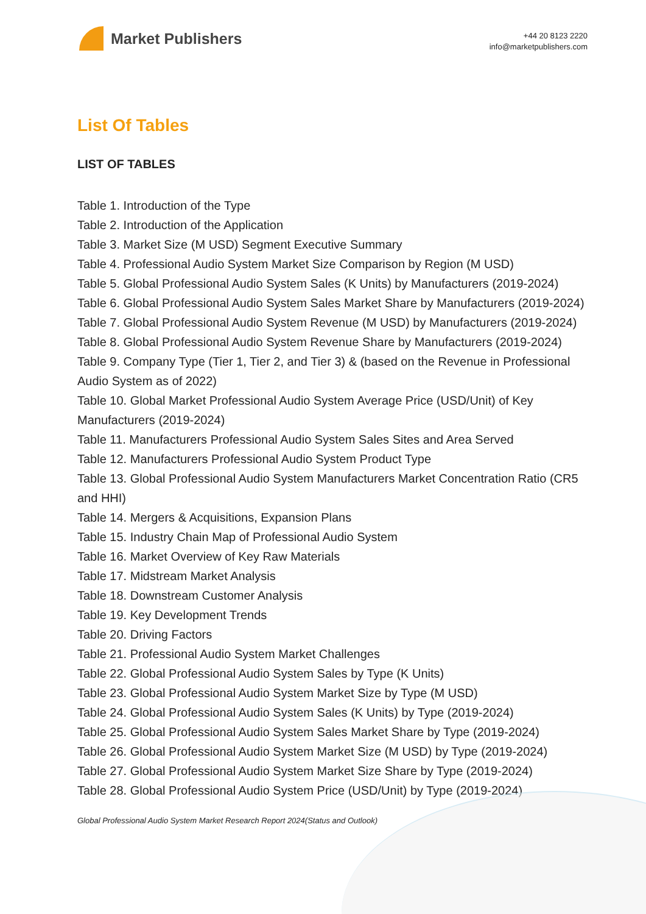Market Publishers
+44 20 8123 2220
info@marketpublishers.com
List Of Tables
LIST OF TABLES
Table 1. Introduction of the Type
Table 2. Introduction of the Application
Table 3. Market Size (M USD) Segment Executive Summary
Table 4. Professional Audio System Market Size Comparison by Region (M USD)
Table 5. Global Professional Audio System Sales (K Units) by Manufacturers (2019-2024)
Table 6. Global Professional Audio System Sales Market Share by Manufacturers (2019-2024)
Table 7. Global Professional Audio System Revenue (M USD) by Manufacturers (2019-2024)
Table 8. Global Professional Audio System Revenue Share by Manufacturers (2019-2024)
Table 9. Company Type (Tier 1, Tier 2, and Tier 3) & (based on the Revenue in Professional Audio System as of 2022)
Table 10. Global Market Professional Audio System Average Price (USD/Unit) of Key Manufacturers (2019-2024)
Table 11. Manufacturers Professional Audio System Sales Sites and Area Served
Table 12. Manufacturers Professional Audio System Product Type
Table 13. Global Professional Audio System Manufacturers Market Concentration Ratio (CR5 and HHI)
Table 14. Mergers & Acquisitions, Expansion Plans
Table 15. Industry Chain Map of Professional Audio System
Table 16. Market Overview of Key Raw Materials
Table 17. Midstream Market Analysis
Table 18. Downstream Customer Analysis
Table 19. Key Development Trends
Table 20. Driving Factors
Table 21. Professional Audio System Market Challenges
Table 22. Global Professional Audio System Sales by Type (K Units)
Table 23. Global Professional Audio System Market Size by Type (M USD)
Table 24. Global Professional Audio System Sales (K Units) by Type (2019-2024)
Table 25. Global Professional Audio System Sales Market Share by Type (2019-2024)
Table 26. Global Professional Audio System Market Size (M USD) by Type (2019-2024)
Table 27. Global Professional Audio System Market Size Share by Type (2019-2024)
Table 28. Global Professional Audio System Price (USD/Unit) by Type (2019-2024)
Global Professional Audio System Market Research Report 2024(Status and Outlook)